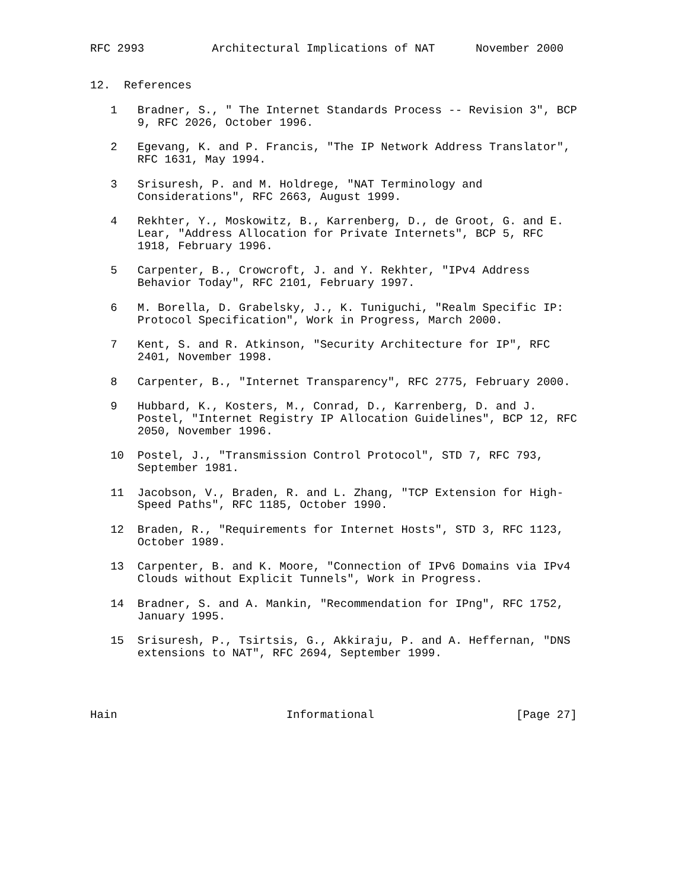RFC 2993          Architectural Implications of NAT      November 2000


12.  References

   1   Bradner, S., " The Internet Standards Process -- Revision 3", BCP
       9, RFC 2026, October 1996.

   2   Egevang, K. and P. Francis, "The IP Network Address Translator",
       RFC 1631, May 1994.

   3   Srisuresh, P. and M. Holdrege, "NAT Terminology and
       Considerations", RFC 2663, August 1999.

   4   Rekhter, Y., Moskowitz, B., Karrenberg, D., de Groot, G. and E.
       Lear, "Address Allocation for Private Internets", BCP 5, RFC
       1918, February 1996.

   5   Carpenter, B., Crowcroft, J. and Y. Rekhter, "IPv4 Address
       Behavior Today", RFC 2101, February 1997.

   6   M. Borella, D. Grabelsky, J., K. Tuniguchi, "Realm Specific IP:
       Protocol Specification", Work in Progress, March 2000.

   7   Kent, S. and R. Atkinson, "Security Architecture for IP", RFC
       2401, November 1998.

   8   Carpenter, B., "Internet Transparency", RFC 2775, February 2000.

   9   Hubbard, K., Kosters, M., Conrad, D., Karrenberg, D. and J.
       Postel, "Internet Registry IP Allocation Guidelines", BCP 12, RFC
       2050, November 1996.

   10  Postel, J., "Transmission Control Protocol", STD 7, RFC 793,
       September 1981.

   11  Jacobson, V., Braden, R. and L. Zhang, "TCP Extension for High-
       Speed Paths", RFC 1185, October 1990.

   12  Braden, R., "Requirements for Internet Hosts", STD 3, RFC 1123,
       October 1989.

   13  Carpenter, B. and K. Moore, "Connection of IPv6 Domains via IPv4
       Clouds without Explicit Tunnels", Work in Progress.

   14  Bradner, S. and A. Mankin, "Recommendation for IPng", RFC 1752,
       January 1995.

   15  Srisuresh, P., Tsirtsis, G., Akkiraju, P. and A. Heffernan, "DNS
       extensions to NAT", RFC 2694, September 1999.




Hain                         Informational                     [Page 27]